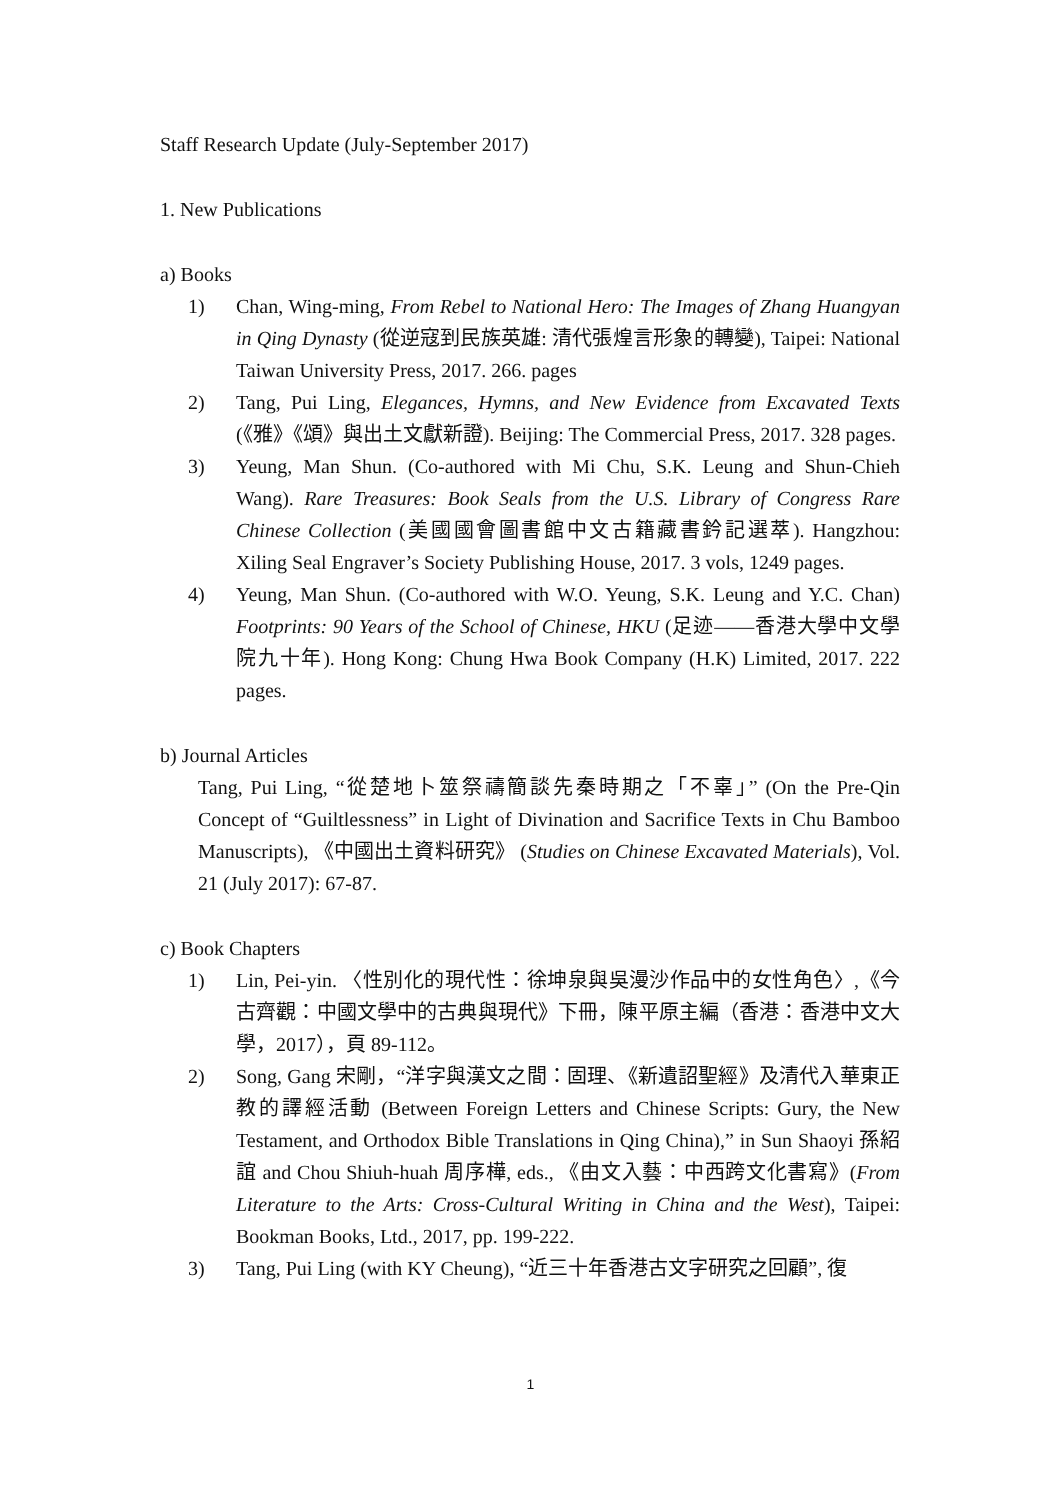Staff Research Update (July-September 2017)
1. New Publications
a) Books
1) Chan, Wing-ming, From Rebel to National Hero: The Images of Zhang Huangyan in Qing Dynasty (從逆寇到民族英雄: 清代張煌言形象的轉變), Taipei: National Taiwan University Press, 2017. 266. pages
2) Tang, Pui Ling, Elegances, Hymns, and New Evidence from Excavated Texts (《雅》《頌》與出土文獻新證). Beijing: The Commercial Press, 2017. 328 pages.
3) Yeung, Man Shun. (Co-authored with Mi Chu, S.K. Leung and Shun-Chieh Wang). Rare Treasures: Book Seals from the U.S. Library of Congress Rare Chinese Collection (美國國會圖書館中文古籍藏書鈐記選萃). Hangzhou: Xiling Seal Engraver’s Society Publishing House, 2017. 3 vols, 1249 pages.
4) Yeung, Man Shun. (Co-authored with W.O. Yeung, S.K. Leung and Y.C. Chan) Footprints: 90 Years of the School of Chinese, HKU (足迹——香港大學中文學院九十年). Hong Kong: Chung Hwa Book Company (H.K) Limited, 2017. 222 pages.
b) Journal Articles
Tang, Pui Ling, “從楚地卜筮祭禱簡談先秦時期之「不辜」” (On the Pre-Qin Concept of “Guiltlessness” in Light of Divination and Sacrifice Texts in Chu Bamboo Manuscripts), 《中國出土資料研究》 (Studies on Chinese Excavated Materials), Vol. 21 (July 2017): 67-87.
c) Book Chapters
1) Lin, Pei-yin. 〈性別化的現代性：徐坤泉與吳漫沙作品中的女性角色〉,《今古齊觀：中國文學中的古典與現代》下冊，陳平原主編（香港：香港中文大學，2017），頁 89-112。
2) Song, Gang 宋剛，“洋字與漢文之間：固理、《新遺詔聖經》及清代入華東正教的譯經活動 (Between Foreign Letters and Chinese Scripts: Gury, the New Testament, and Orthodox Bible Translations in Qing China),” in Sun Shaoyi 孫紹誼 and Chou Shiuh-huah 周序樺, eds., 《由文入藝：中西跨文化書寫》(From Literature to the Arts: Cross-Cultural Writing in China and the West), Taipei: Bookman Books, Ltd., 2017, pp. 199-222.
3) Tang, Pui Ling (with KY Cheung), “近三十年香港古文字研究之回顧”, 復
1